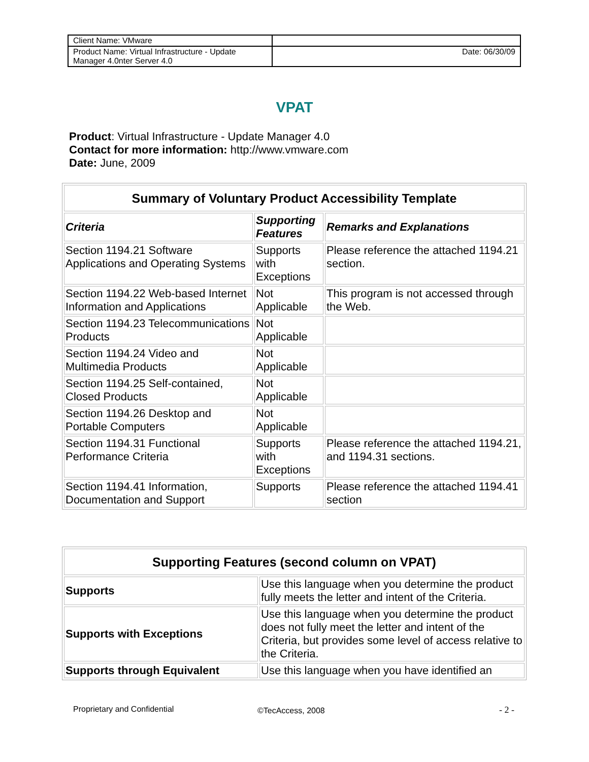| Client Name: VMware | |
| Product Name: Virtual Infrastructure - Update Manager 4.0nter Server 4.0 | Date: 06/30/09 |
VPAT
Product: Virtual Infrastructure - Update Manager 4.0
Contact for more information: http://www.vmware.com
Date: June, 2009
| Summary of Voluntary Product Accessibility Template | | |
| --- | --- | --- |
| Criteria | Supporting Features | Remarks and Explanations |
| Section 1194.21 Software Applications and Operating Systems | Supports with Exceptions | Please reference the attached 1194.21 section. |
| Section 1194.22 Web-based Internet Information and Applications | Not Applicable | This program is not accessed through the Web. |
| Section 1194.23 Telecommunications Products | Not Applicable | |
| Section 1194.24 Video and Multimedia Products | Not Applicable | |
| Section 1194.25 Self-contained, Closed Products | Not Applicable | |
| Section 1194.26 Desktop and Portable Computers | Not Applicable | |
| Section 1194.31 Functional Performance Criteria | Supports with Exceptions | Please reference the attached 1194.21, and 1194.31 sections. |
| Section 1194.41 Information, Documentation and Support | Supports | Please reference the attached 1194.41 section |
| Supporting Features (second column on VPAT) | |
| --- | --- |
| Supports | Use this language when you determine the product fully meets the letter and intent of the Criteria. |
| Supports with Exceptions | Use this language when you determine the product does not fully meet the letter and intent of the Criteria, but provides some level of access relative to the Criteria. |
| Supports through Equivalent | Use this language when you have identified an |
Proprietary and Confidential ©TecAccess, 2008 - 2 -